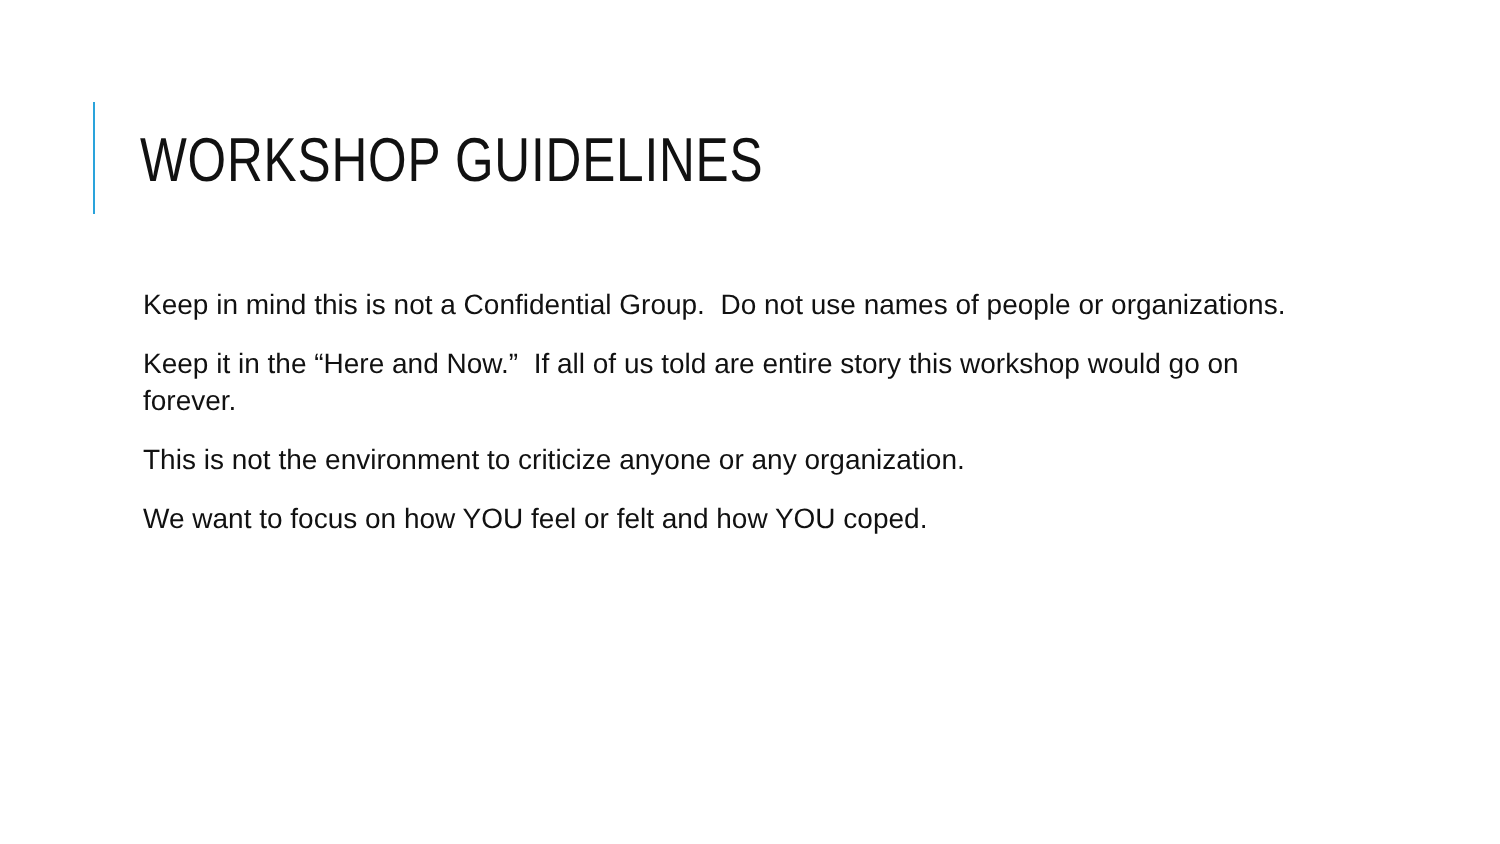WORKSHOP GUIDELINES
Keep in mind this is not a Confidential Group. Do not use names of people or organizations.
Keep it in the “Here and Now.” If all of us told are entire story this workshop would go on forever.
This is not the environment to criticize anyone or any organization.
We want to focus on how YOU feel or felt and how YOU coped.